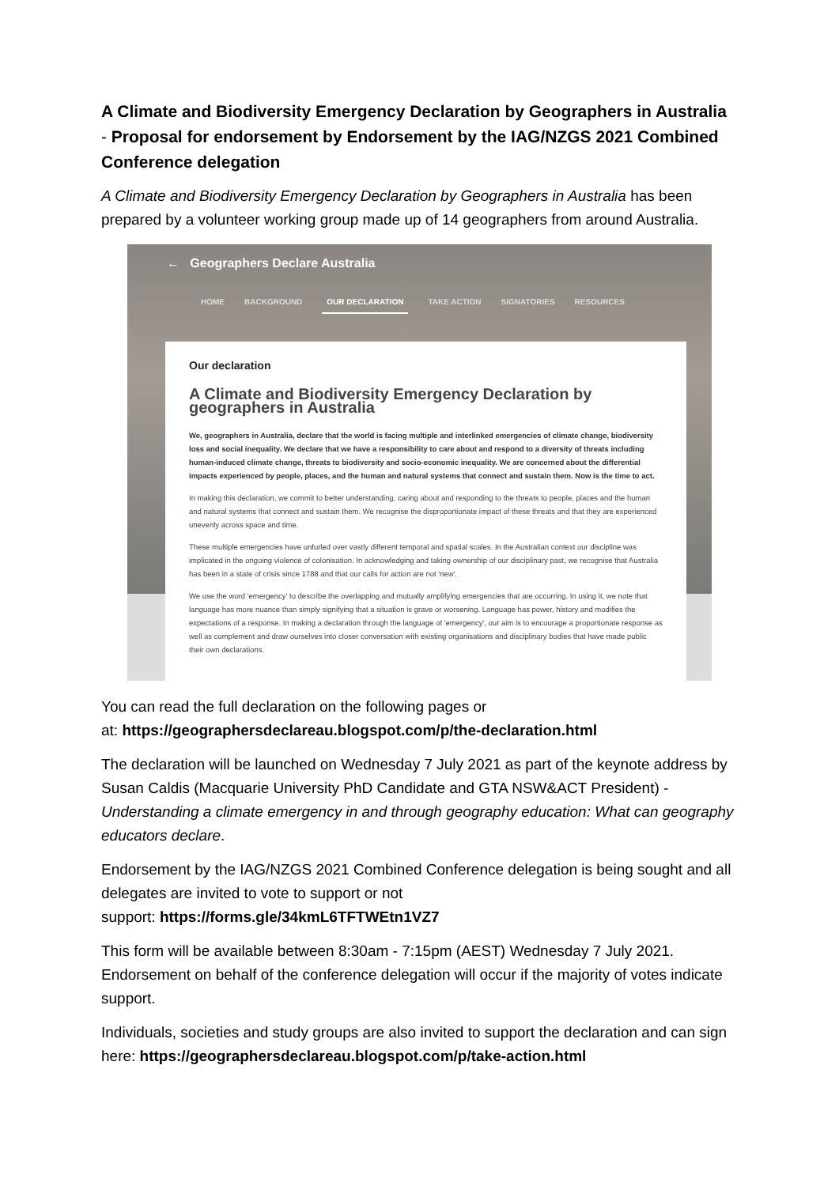A Climate and Biodiversity Emergency Declaration by Geographers in Australia - Proposal for endorsement by Endorsement by the IAG/NZGS 2021 Combined Conference delegation
A Climate and Biodiversity Emergency Declaration by Geographers in Australia has been prepared by a volunteer working group made up of 14 geographers from around Australia.
← Geographers Declare Australia
HOME BACKGROUND OUR DECLARATION TAKE ACTION SIGNATORIES RESOURCES
Our declaration
A Climate and Biodiversity Emergency Declaration by geographers in Australia
We, geographers in Australia, declare that the world is facing multiple and interlinked emergencies of climate change, biodiversity loss and social inequality. We declare that we have a responsibility to care about and respond to a diversity of threats including human-induced climate change, threats to biodiversity and socio-economic inequality. We are concerned about the differential impacts experienced by people, places, and the human and natural systems that connect and sustain them. Now is the time to act.
In making this declaration, we commit to better understanding, caring about and responding to the threats to people, places and the human and natural systems that connect and sustain them. We recognise the disproportionate impact of these threats and that they are experienced unevenly across space and time.
These multiple emergencies have unfurled over vastly different temporal and spatial scales. In the Australian context our discipline was implicated in the ongoing violence of colonisation. In acknowledging and taking ownership of our disciplinary past, we recognise that Australia has been in a state of crisis since 1788 and that our calls for action are not 'new'.
We use the word 'emergency' to describe the overlapping and mutually amplifying emergencies that are occurring. In using it, we note that language has more nuance than simply signifying that a situation is grave or worsening. Language has power, history and modifies the expectations of a response. In making a declaration through the language of 'emergency', our aim is to encourage a proportionate response as well as complement and draw ourselves into closer conversation with existing organisations and disciplinary bodies that have made public their own declarations.
You can read the full declaration on the following pages or
at: https://geographersdeclareau.blogspot.com/p/the-declaration.html
The declaration will be launched on Wednesday 7 July 2021 as part of the keynote address by Susan Caldis (Macquarie University PhD Candidate and GTA NSW&ACT President) - Understanding a climate emergency in and through geography education: What can geography educators declare.
Endorsement by the IAG/NZGS 2021 Combined Conference delegation is being sought and all delegates are invited to vote to support or not
support: https://forms.gle/34kmL6TFTWEtn1VZ7
This form will be available between 8:30am - 7:15pm (AEST) Wednesday 7 July 2021. Endorsement on behalf of the conference delegation will occur if the majority of votes indicate support.
Individuals, societies and study groups are also invited to support the declaration and can sign here: https://geographersdeclareau.blogspot.com/p/take-action.html